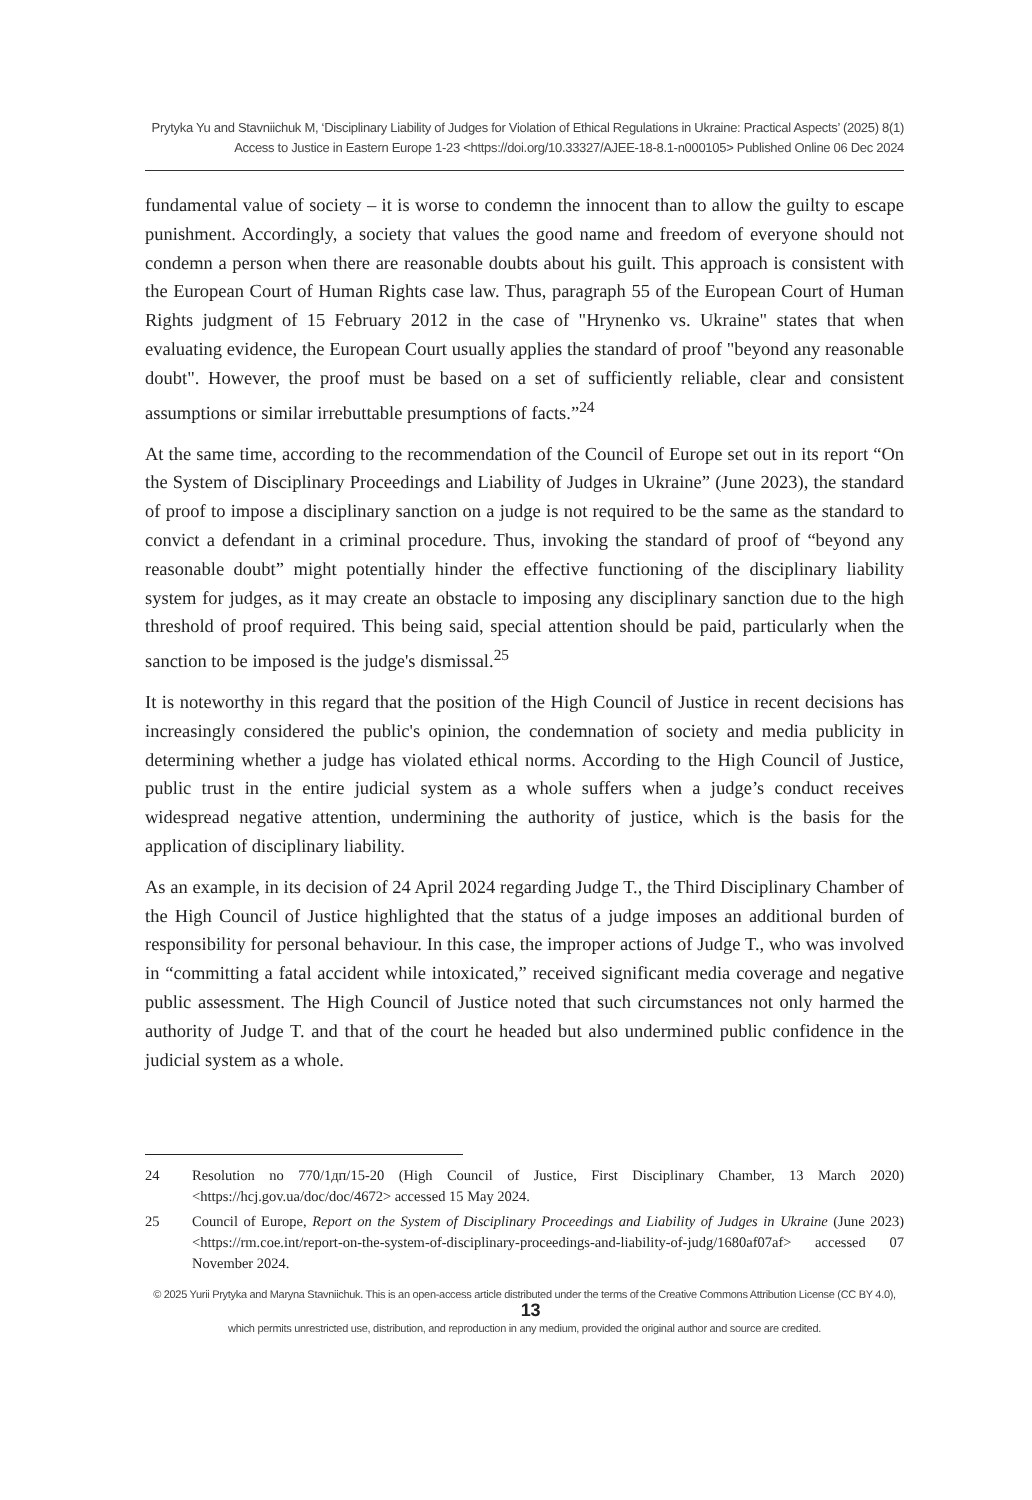Prytyka Yu and Stavniichuk M, ‘Disciplinary Liability of Judges for Violation of Ethical Regulations in Ukraine: Practical Aspects’ (2025) 8(1)
Access to Justice in Eastern Europe 1-23 <https://doi.org/10.33327/AJEE-18-8.1-n000105> Published Online 06 Dec 2024
fundamental value of society – it is worse to condemn the innocent than to allow the guilty to escape punishment. Accordingly, a society that values the good name and freedom of everyone should not condemn a person when there are reasonable doubts about his guilt. This approach is consistent with the European Court of Human Rights case law. Thus, paragraph 55 of the European Court of Human Rights judgment of 15 February 2012 in the case of "Hrynenko vs. Ukraine" states that when evaluating evidence, the European Court usually applies the standard of proof "beyond any reasonable doubt". However, the proof must be based on a set of sufficiently reliable, clear and consistent assumptions or similar irrebuttable presumptions of facts.”<sup>24</sup>
At the same time, according to the recommendation of the Council of Europe set out in its report “On the System of Disciplinary Proceedings and Liability of Judges in Ukraine” (June 2023), the standard of proof to impose a disciplinary sanction on a judge is not required to be the same as the standard to convict a defendant in a criminal procedure. Thus, invoking the standard of proof of “beyond any reasonable doubt” might potentially hinder the effective functioning of the disciplinary liability system for judges, as it may create an obstacle to imposing any disciplinary sanction due to the high threshold of proof required. This being said, special attention should be paid, particularly when the sanction to be imposed is the judge's dismissal.<sup>25</sup>
It is noteworthy in this regard that the position of the High Council of Justice in recent decisions has increasingly considered the public's opinion, the condemnation of society and media publicity in determining whether a judge has violated ethical norms. According to the High Council of Justice, public trust in the entire judicial system as a whole suffers when a judge’s conduct receives widespread negative attention, undermining the authority of justice, which is the basis for the application of disciplinary liability.
As an example, in its decision of 24 April 2024 regarding Judge T., the Third Disciplinary Chamber of the High Council of Justice highlighted that the status of a judge imposes an additional burden of responsibility for personal behaviour. In this case, the improper actions of Judge T., who was involved in “committing a fatal accident while intoxicated,” received significant media coverage and negative public assessment. The High Council of Justice noted that such circumstances not only harmed the authority of Judge T. and that of the court he headed but also undermined public confidence in the judicial system as a whole.
24 Resolution no 770/1дп/15-20 (High Council of Justice, First Disciplinary Chamber, 13 March 2020) <https://hcj.gov.ua/doc/doc/4672> accessed 15 May 2024.
25 Council of Europe, Report on the System of Disciplinary Proceedings and Liability of Judges in Ukraine (June 2023) <https://rm.coe.int/report-on-the-system-of-disciplinary-proceedings-and-liability-of-judg/1680af07af> accessed 07 November 2024.
© 2025 Yurii Prytyka and Maryna Stavniichuk. This is an open-access article distributed under the terms of the Creative Commons Attribution License (CC BY 4.0), 13
which permits unrestricted use, distribution, and reproduction in any medium, provided the original author and source are credited.